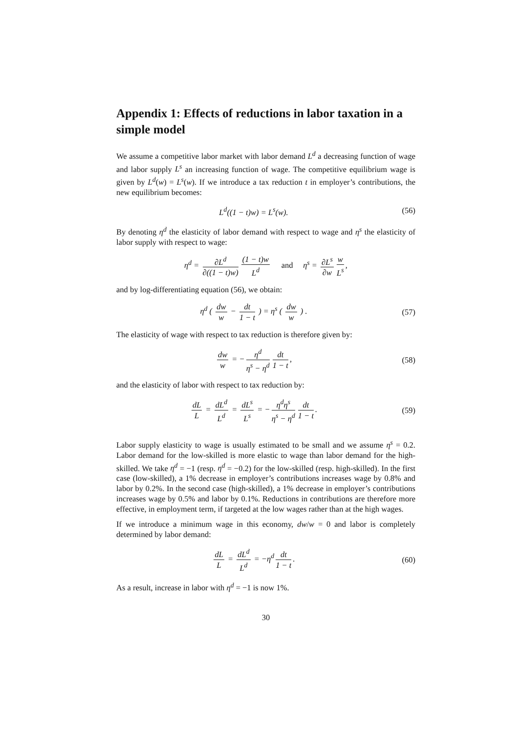Appendix 1: Effects of reductions in labor taxation in a simple model
We assume a competitive labor market with labor demand L<sup>d</sup> a decreasing function of wage and labor supply L<sup>s</sup> an increasing function of wage. The competitive equilibrium wage is given by L<sup>d</sup>(w) = L<sup>s</sup>(w). If we introduce a tax reduction t in employer’s contributions, the new equilibrium becomes:
L<sup>d</sup>((1 − t)w) = L<sup>s</sup>(w). (56)
By denoting η<sup>d</sup> the elasticity of labor demand with respect to wage and η<sup>s</sup> the elasticity of labor supply with respect to wage:
η<sup>d</sup> = ∂L<sup>d</sup> ∂((1 − t)w) (1 − t)w L<sup>d</sup> and η<sup>s</sup> = ∂L<sup>s</sup> ∂w w L<sup>s</sup>,
and by log-differentiating equation (56), we obtain:
η<sup>d</sup> ( dw w − dt 1 − t ) = η<sup>s</sup> ( dw w ) .
(57)
The elasticity of wage with respect to tax reduction is therefore given by:
dw w = − η<sup>d</sup> η<sup>s</sup> − η<sup>d</sup> dt 1 − t, (58)
and the elasticity of labor with respect to tax reduction by:
dL L = dL<sup>d</sup> L<sup>d</sup> = dL<sup>s</sup> L<sup>s</sup> = − η<sup>d</sup>η<sup>s</sup> η<sup>s</sup> − η<sup>d</sup> dt 1 − t.
(59)
Labor supply elasticity to wage is usually estimated to be small and we assume η<sup>s</sup> = 0.2. Labor demand for the low-skilled is more elastic to wage than labor demand for the high-skilled. We take η<sup>d</sup> = −1 (resp. η<sup>d</sup> = −0.2) for the low-skilled (resp. high-skilled). In the first case (low-skilled), a 1% decrease in employer’s contributions increases wage by 0.8% and labor by 0.2%. In the second case (high-skilled), a 1% decrease in employer’s contributions increases wage by 0.5% and labor by 0.1%. Reductions in contributions are therefore more effective, in employment term, if targeted at the low wages rather than at the high wages.
If we introduce a minimum wage in this economy, dw/w = 0 and labor is completely determined by labor demand:
dL L = dL<sup>d</sup> L<sup>d</sup> = −η<sup>d</sup> dt 1 − t. (60)
As a result, increase in labor with η<sup>d</sup> = −1 is now 1%.
30